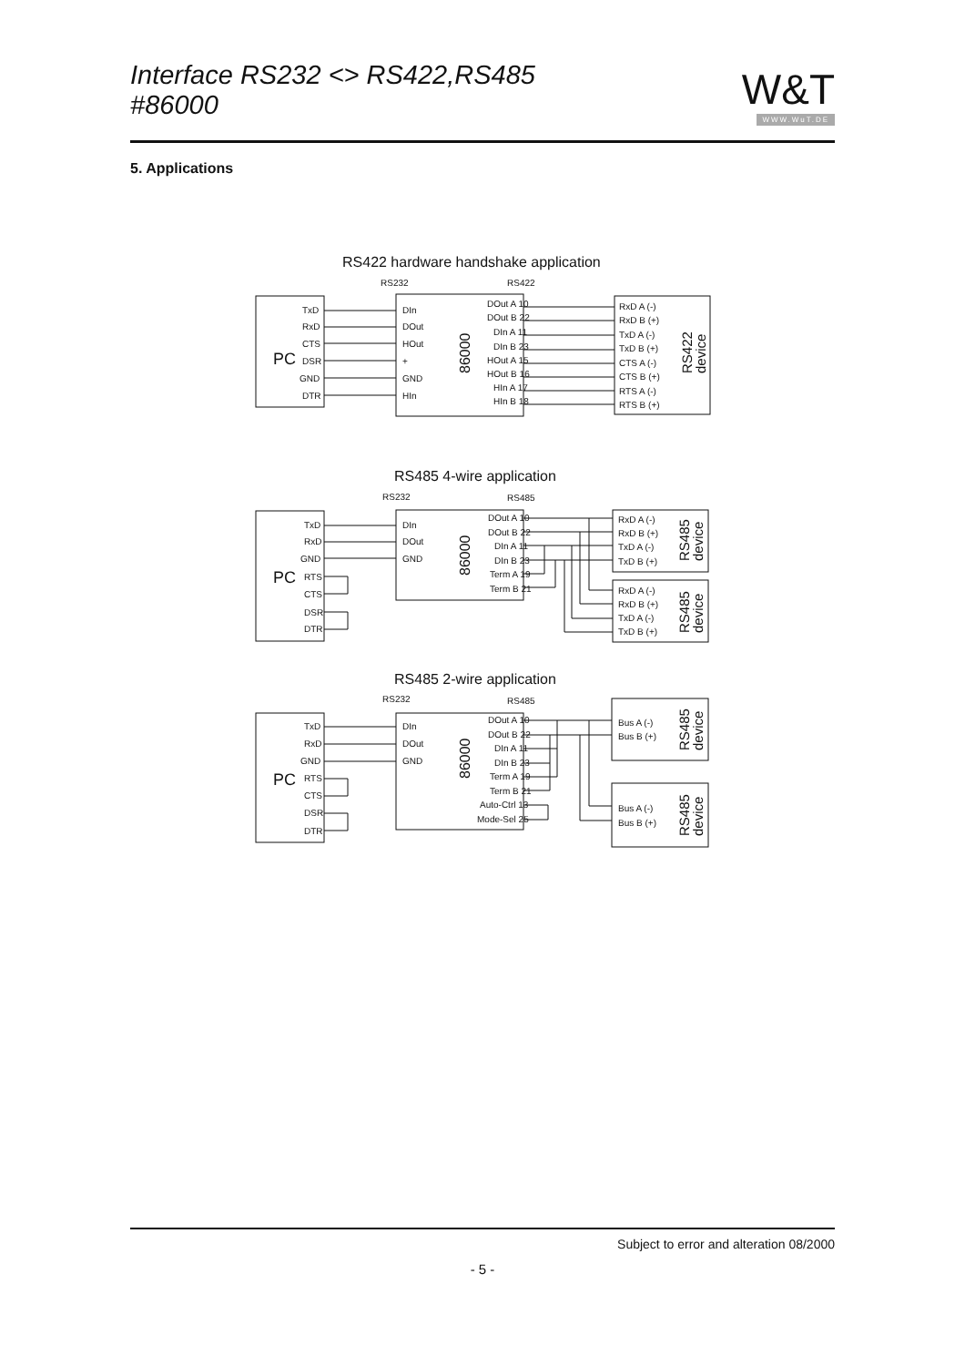Interface RS232 <> RS422,RS485
#86000
W&T
WWW.WuT.DE
5. Applications
RS422 hardware handshake application
RS232
RS422
PC
TxD
RxD
CTS
DSR
GND
DTR
DIn
DOut
HOut
+
GND
HIn
86000
DOut A 10
DOut B 22
DIn A 11
DIn B 23
HOut A 15
HOut B 16
HIn A 17
HIn B 18
RxD A (-)
RxD B (+)
TxD A (-)
TxD B (+)
CTS A (-)
CTS B (+)
RTS A (-)
RTS B (+)
RS422
device
RS485 4-wire application
RS232
RS485
PC
TxD
RxD
GND
RTS
CTS
DSR
DTR
DIn
DOut
GND
86000
DOut A 10
DOut B 22
DIn A 11
DIn B 23
Term A 19
Term B 21
RxD A (-)
RxD B (+)
TxD A (-)
TxD B (+)
RxD A (-)
RxD B (+)
TxD A (-)
TxD B (+)
RS485
device
RS485
device
RS485 2-wire application
RS232
RS485
PC
TxD
RxD
GND
RTS
CTS
DSR
DTR
DIn
DOut
GND
86000
DOut A 10
DOut B 22
DIn A 11
DIn B 23
Term A 19
Term B 21
Auto-Ctrl 13
Mode-Sel 25
Bus A (-)
Bus B (+)
Bus A (-)
Bus B (+)
RS485
device
RS485
device
Subject to error and alteration 08/2000
- 5 -